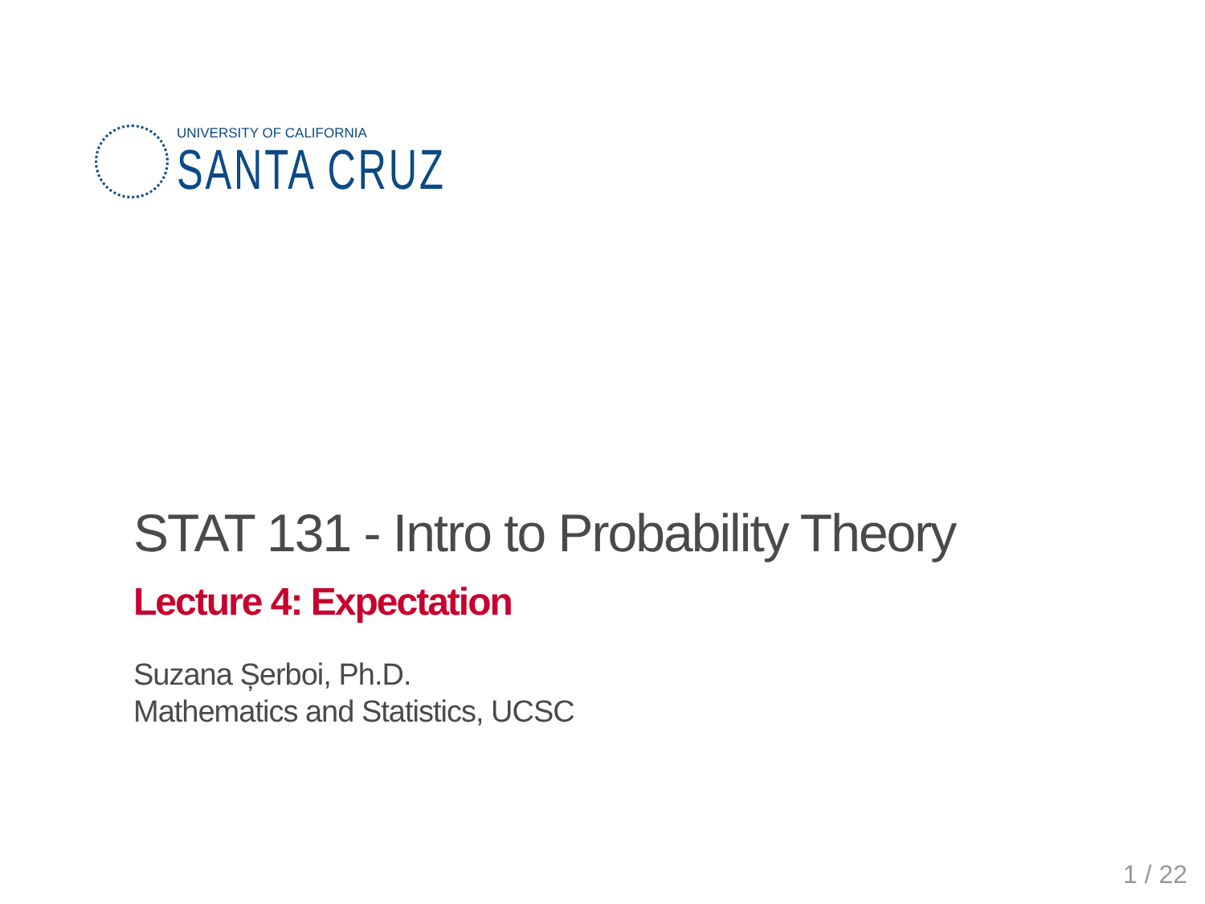UNIVERSITY OF CALIFORNIA
SANTA CRUZ
STAT 131 - Intro to Probability Theory
Lecture 4: Expectation
Suzana Șerboi, Ph.D.
Mathematics and Statistics, UCSC
1 / 22